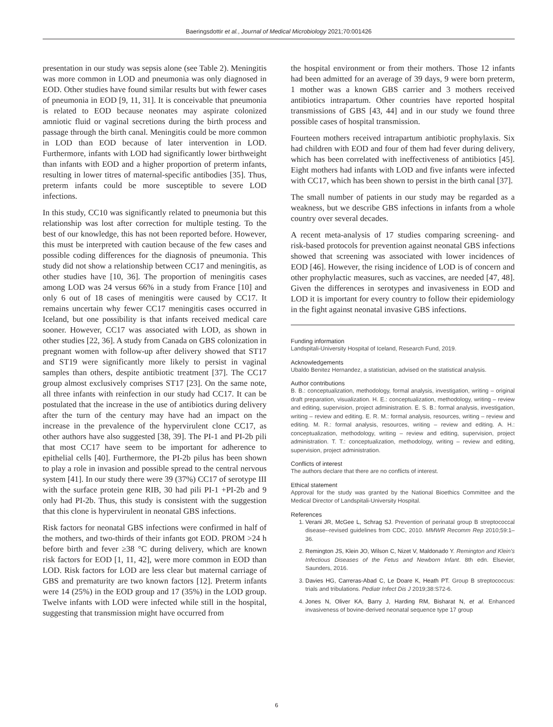Baeringsdottir et al., Journal of Medical Microbiology 2021;70:001426
presentation in our study was sepsis alone (see Table 2). Meningitis was more common in LOD and pneumonia was only diagnosed in EOD. Other studies have found similar results but with fewer cases of pneumonia in EOD [9, 11, 31]. It is conceivable that pneumonia is related to EOD because neonates may aspirate colonized amniotic fluid or vaginal secretions during the birth process and passage through the birth canal. Meningitis could be more common in LOD than EOD because of later intervention in LOD. Furthermore, infants with LOD had significantly lower birthweight than infants with EOD and a higher proportion of preterm infants, resulting in lower titres of maternal-specific antibodies [35]. Thus, preterm infants could be more susceptible to severe LOD infections.
In this study, CC10 was significantly related to pneumonia but this relationship was lost after correction for multiple testing. To the best of our knowledge, this has not been reported before. However, this must be interpreted with caution because of the few cases and possible coding differences for the diagnosis of pneumonia. This study did not show a relationship between CC17 and meningitis, as other studies have [10, 36]. The proportion of meningitis cases among LOD was 24 versus 66% in a study from France [10] and only 6 out of 18 cases of meningitis were caused by CC17. It remains uncertain why fewer CC17 meningitis cases occurred in Iceland, but one possibility is that infants received medical care sooner. However, CC17 was associated with LOD, as shown in other studies [22, 36]. A study from Canada on GBS colonization in pregnant women with follow-up after delivery showed that ST17 and ST19 were significantly more likely to persist in vaginal samples than others, despite antibiotic treatment [37]. The CC17 group almost exclusively comprises ST17 [23]. On the same note, all three infants with reinfection in our study had CC17. It can be postulated that the increase in the use of antibiotics during delivery after the turn of the century may have had an impact on the increase in the prevalence of the hypervirulent clone CC17, as other authors have also suggested [38, 39]. The PI-1 and PI-2b pili that most CC17 have seem to be important for adherence to epithelial cells [40]. Furthermore, the PI-2b pilus has been shown to play a role in invasion and possible spread to the central nervous system [41]. In our study there were 39 (37%) CC17 of serotype III with the surface protein gene RIB, 30 had pili PI-1 +PI-2b and 9 only had PI-2b. Thus, this study is consistent with the suggestion that this clone is hypervirulent in neonatal GBS infections.
Risk factors for neonatal GBS infections were confirmed in half of the mothers, and two-thirds of their infants got EOD. PROM >24 h before birth and fever ≥38 °C during delivery, which are known risk factors for EOD [1, 11, 42], were more common in EOD than LOD. Risk factors for LOD are less clear but maternal carriage of GBS and prematurity are two known factors [12]. Preterm infants were 14 (25%) in the EOD group and 17 (35%) in the LOD group. Twelve infants with LOD were infected while still in the hospital, suggesting that transmission might have occurred from
the hospital environment or from their mothers. Those 12 infants had been admitted for an average of 39 days, 9 were born preterm, 1 mother was a known GBS carrier and 3 mothers received antibiotics intrapartum. Other countries have reported hospital transmissions of GBS [43, 44] and in our study we found three possible cases of hospital transmission.
Fourteen mothers received intrapartum antibiotic prophylaxis. Six had children with EOD and four of them had fever during delivery, which has been correlated with ineffectiveness of antibiotics [45]. Eight mothers had infants with LOD and five infants were infected with CC17, which has been shown to persist in the birth canal [37].
The small number of patients in our study may be regarded as a weakness, but we describe GBS infections in infants from a whole country over several decades.
A recent meta-analysis of 17 studies comparing screening- and risk-based protocols for prevention against neonatal GBS infections showed that screening was associated with lower incidences of EOD [46]. However, the rising incidence of LOD is of concern and other prophylactic measures, such as vaccines, are needed [47, 48]. Given the differences in serotypes and invasiveness in EOD and LOD it is important for every country to follow their epidemiology in the fight against neonatal invasive GBS infections.
Funding information
Landspitali-University Hospital of Iceland, Research Fund, 2019.
Acknowledgements
Ubaldo Benitez Hernandez, a statistician, advised on the statistical analysis.
Author contributions
B. B.: conceptualization, methodology, formal analysis, investigation, writing – original draft preparation, visualization. H. E.: conceptualization, methodology, writing – review and editing, supervision, project administration. E. S. B.: formal analysis, investigation, writing – review and editing. E. R. M.: formal analysis, resources, writing – review and editing. M. R.: formal analysis, resources, writing – review and editing. A. H.: conceptualization, methodology, writing – review and editing, supervision, project administration. T. T.: conceptualization, methodology, writing – review and editing, supervision, project administration.
Conflicts of interest
The authors declare that there are no conflicts of interest.
Ethical statement
Approval for the study was granted by the National Bioethics Committee and the Medical Director of Landspitali-University Hospital.
References
1. Verani JR, McGee L, Schrag SJ. Prevention of perinatal group B streptococcal disease--revised guidelines from CDC, 2010. MMWR Recomm Rep 2010;59:1–36.
2. Remington JS, Klein JO, Wilson C, Nizet V, Maldonado Y. Remington and Klein's Infectious Diseases of the Fetus and Newborn Infant. 8th edn. Elsevier, Saunders, 2016.
3. Davies HG, Carreras-Abad C, Le Doare K, Heath PT. Group B streptococcus: trials and tribulations. Pediatr Infect Dis J 2019;38:S72-6.
4. Jones N, Oliver KA, Barry J, Harding RM, Bisharat N, et al. Enhanced invasiveness of bovine-derived neonatal sequence type 17 group
6